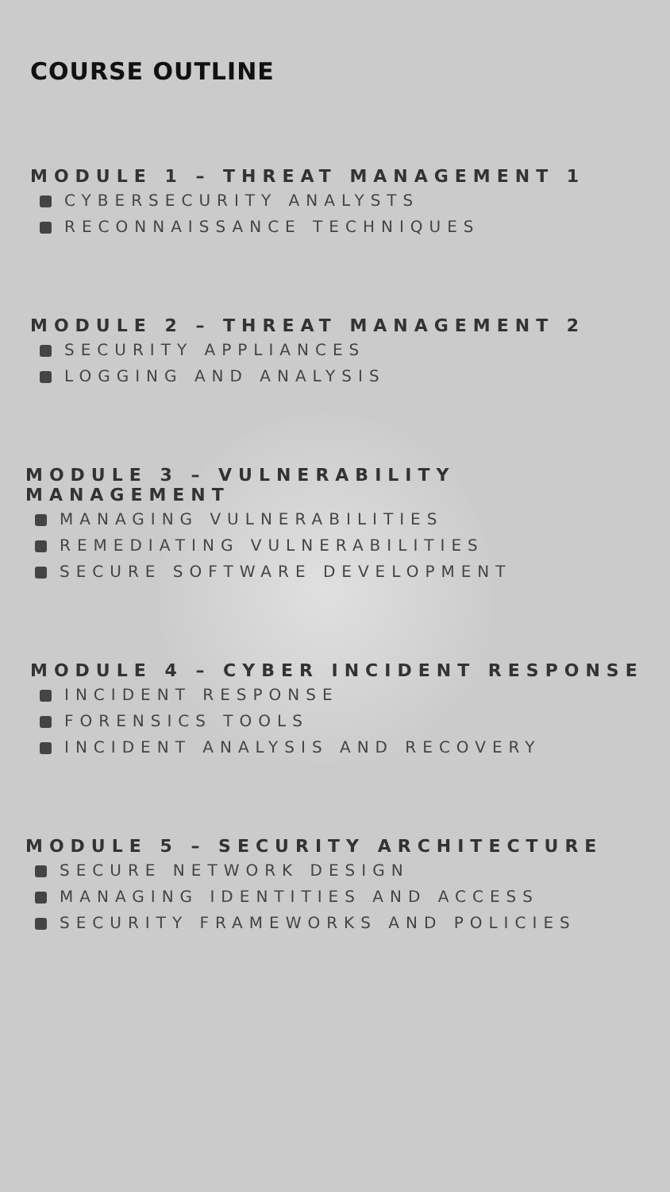COURSE OUTLINE
MODULE 1 – THREAT MANAGEMENT 1
CYBERSECURITY ANALYSTS
RECONNAISSANCE TECHNIQUES
MODULE 2 – THREAT MANAGEMENT 2
SECURITY APPLIANCES
LOGGING AND ANALYSIS
MODULE 3 – VULNERABILITY MANAGEMENT
MANAGING VULNERABILITIES
REMEDIATING VULNERABILITIES
SECURE SOFTWARE DEVELOPMENT
MODULE 4 – CYBER INCIDENT RESPONSE
INCIDENT RESPONSE
FORENSICS TOOLS
INCIDENT ANALYSIS AND RECOVERY
MODULE 5 – SECURITY ARCHITECTURE
SECURE NETWORK DESIGN
MANAGING IDENTITIES AND ACCESS
SECURITY FRAMEWORKS AND POLICIES